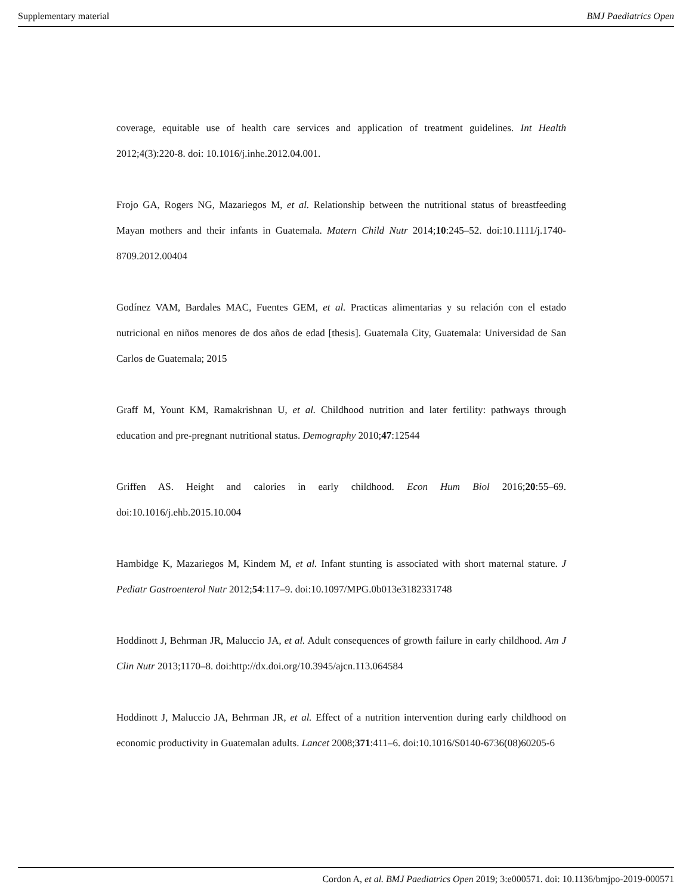Supplementary material BMJ Paediatrics Open
coverage, equitable use of health care services and application of treatment guidelines. Int Health 2012;4(3):220-8. doi: 10.1016/j.inhe.2012.04.001.
Frojo GA, Rogers NG, Mazariegos M, et al. Relationship between the nutritional status of breastfeeding Mayan mothers and their infants in Guatemala. Matern Child Nutr 2014;10:245–52. doi:10.1111/j.1740-8709.2012.00404
Godínez VAM, Bardales MAC, Fuentes GEM, et al. Practicas alimentarias y su relación con el estado nutricional en niños menores de dos años de edad [thesis]. Guatemala City, Guatemala: Universidad de San Carlos de Guatemala; 2015
Graff M, Yount KM, Ramakrishnan U, et al. Childhood nutrition and later fertility: pathways through education and pre-pregnant nutritional status. Demography 2010;47:12544
Griffen AS. Height and calories in early childhood. Econ Hum Biol 2016;20:55–69. doi:10.1016/j.ehb.2015.10.004
Hambidge K, Mazariegos M, Kindem M, et al. Infant stunting is associated with short maternal stature. J Pediatr Gastroenterol Nutr 2012;54:117–9. doi:10.1097/MPG.0b013e3182331748
Hoddinott J, Behrman JR, Maluccio JA, et al. Adult consequences of growth failure in early childhood. Am J Clin Nutr 2013;1170–8. doi:http://dx.doi.org/10.3945/ajcn.113.064584
Hoddinott J, Maluccio JA, Behrman JR, et al. Effect of a nutrition intervention during early childhood on economic productivity in Guatemalan adults. Lancet 2008;371:411–6. doi:10.1016/S0140-6736(08)60205-6
Cordon A, et al. BMJ Paediatrics Open 2019; 3:e000571. doi: 10.1136/bmjpo-2019-000571